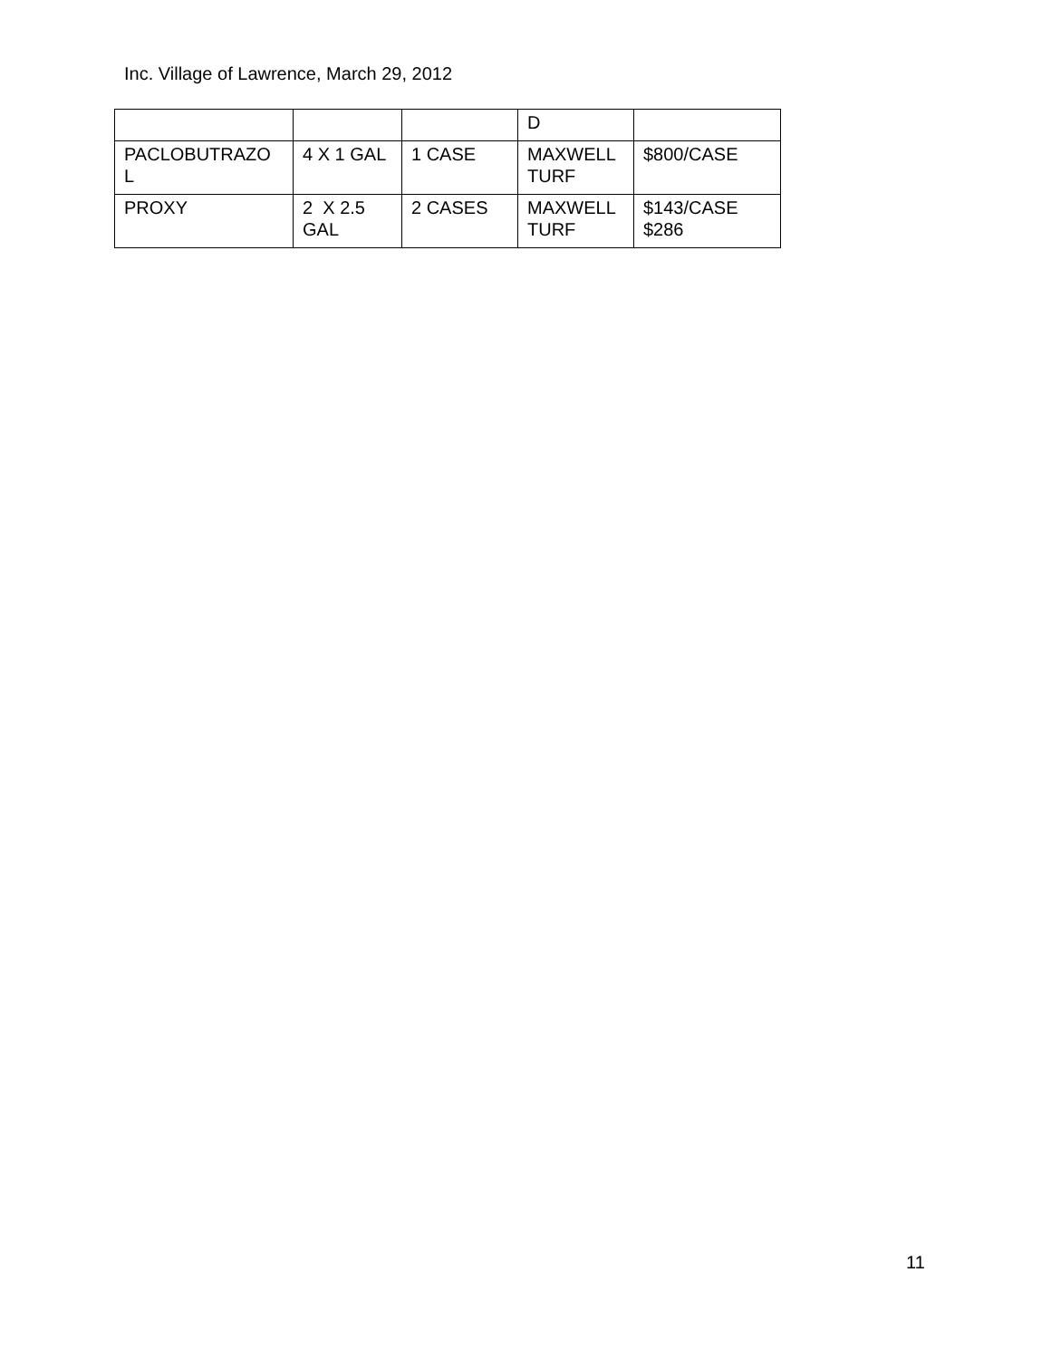Inc. Village of Lawrence, March 29, 2012
| | | | D | |
| PACLOBUTRAZO L | 4 X 1 GAL | 1 CASE | MAXWELL TURF | $800/CASE |
| PROXY | 2 X 2.5 GAL | 2 CASES | MAXWELL TURF | $143/CASE $286 |
11